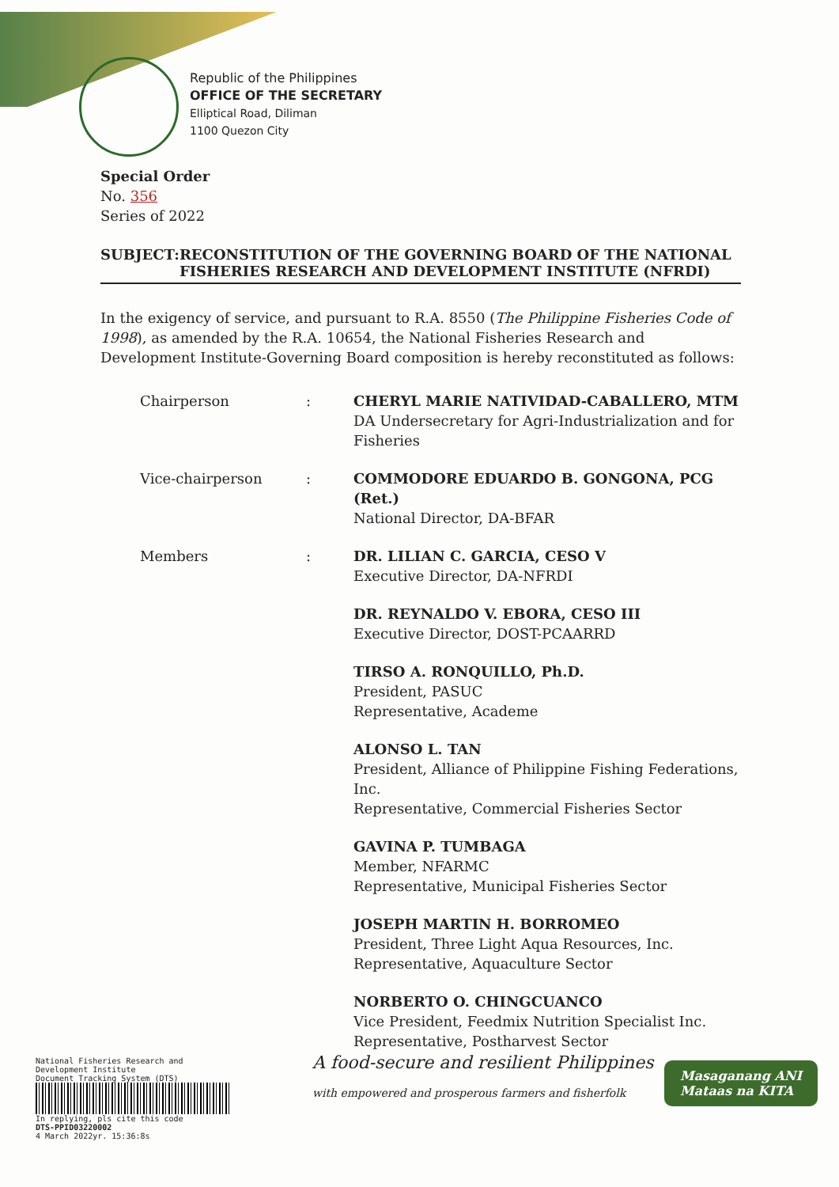Republic of the Philippines
OFFICE OF THE SECRETARY
Elliptical Road, Diliman
1100 Quezon City
Special Order
No. 356
Series of 2022
SUBJECT: RECONSTITUTION OF THE GOVERNING BOARD OF THE NATIONAL FISHERIES RESEARCH AND DEVELOPMENT INSTITUTE (NFRDI)
In the exigency of service, and pursuant to R.A. 8550 (The Philippine Fisheries Code of 1998), as amended by the R.A. 10654, the National Fisheries Research and Development Institute-Governing Board composition is hereby reconstituted as follows:
| Chairperson | : | CHERYL MARIE NATIVIDAD-CABALLERO, MTM DA Undersecretary for Agri-Industrialization and for Fisheries |
| Vice-chairperson | : | COMMODORE EDUARDO B. GONGONA, PCG (Ret.) National Director, DA-BFAR |
| Members | : | DR. LILIAN C. GARCIA, CESO V Executive Director, DA-NFRDI |
| | | DR. REYNALDO V. EBORA, CESO III Executive Director, DOST-PCAARRD |
| | | TIRSO A. RONQUILLO, Ph.D. President, PASUC Representative, Academe |
| | | ALONSO L. TAN President, Alliance of Philippine Fishing Federations, Inc. Representative, Commercial Fisheries Sector |
| | | GAVINA P. TUMBAGA Member, NFARMC Representative, Municipal Fisheries Sector |
| | | JOSEPH MARTIN H. BORROMEO President, Three Light Aqua Resources, Inc. Representative, Aquaculture Sector |
| | | NORBERTO O. CHINGCUANCO Vice President, Feedmix Nutrition Specialist Inc. Representative, Postharvest Sector |
National Fisheries Research and Development Institute
Document Tracking System (DTS)
In replying, pls cite this code
DTS-PPID03220002
4 March 2022yr. 15:36:8s
A food-secure and resilient Philippines
with empowered and prosperous farmers and fisherfolk
Masaganang ANI
Mataas na KITA